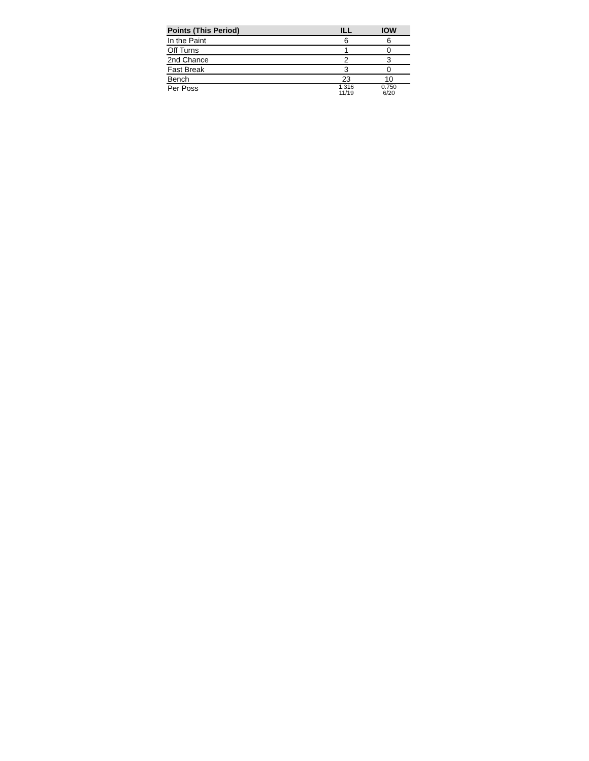| Points (This Period) | ILL | IOW |
| --- | --- | --- |
| In the Paint | 6 | 6 |
| Off Turns | 1 | 0 |
| 2nd Chance | 2 | 3 |
| Fast Break | 3 | 0 |
| Bench | 23 | 10 |
| Per Poss | 1.316 11/19 | 0.750 6/20 |